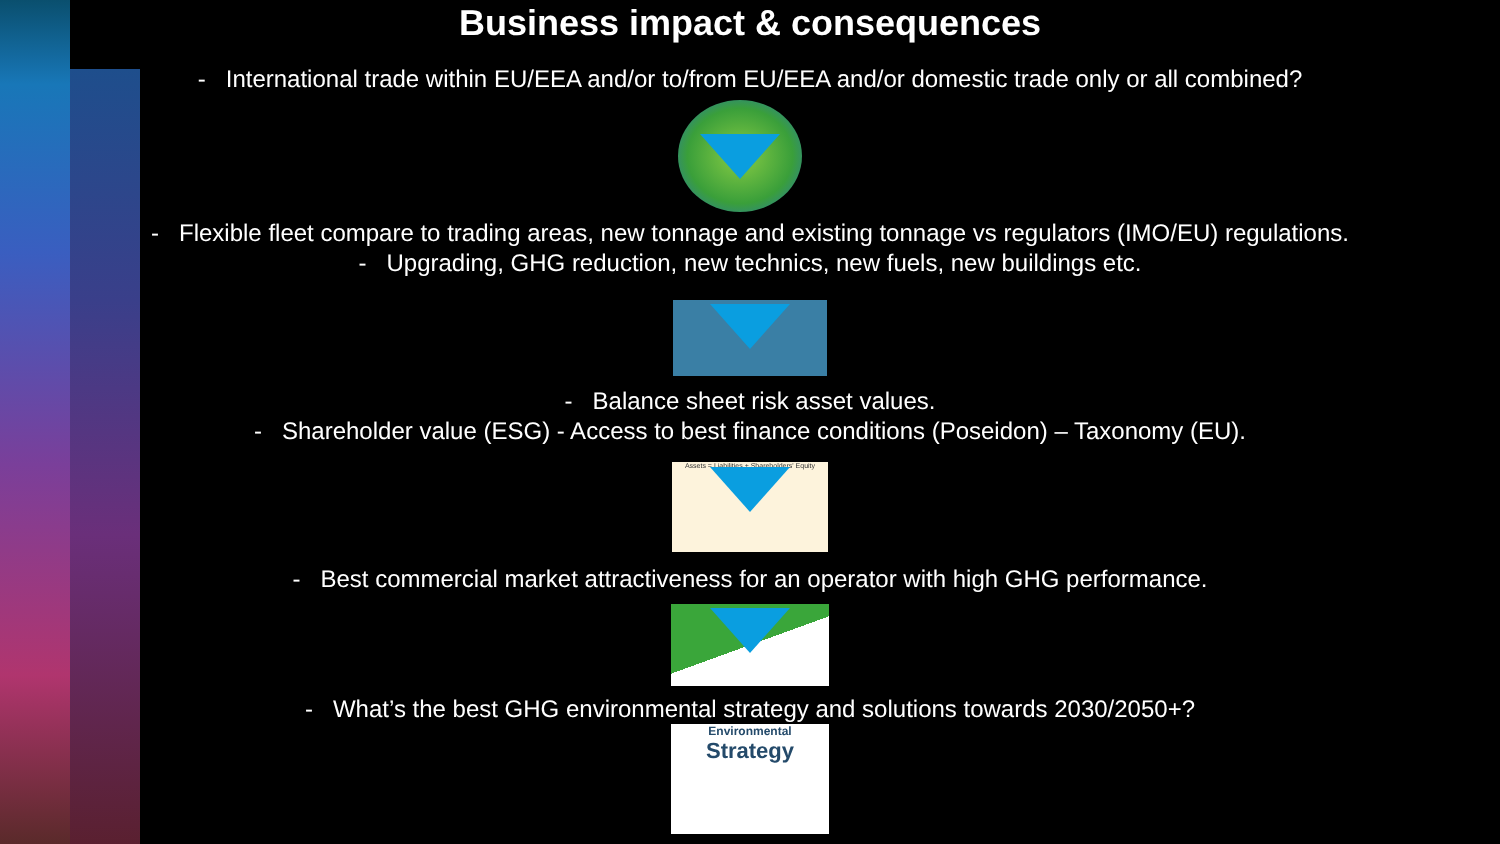Business impact & consequences
- International trade within EU/EEA and/or to/from EU/EEA and/or domestic trade only or all combined?
- Flexible fleet compare to trading areas, new tonnage and existing tonnage vs regulators (IMO/EU) regulations.
- Upgrading, GHG reduction, new technics, new fuels, new buildings etc.
- Balance sheet risk asset values.
- Shareholder value (ESG) - Access to best finance conditions (Poseidon) – Taxonomy (EU).
Assets = Liabilities + Shareholders' Equity
- Best commercial market attractiveness for an operator with high GHG performance.
- What’s the best GHG environmental strategy and solutions towards 2030/2050+?
Environmental
Strategy